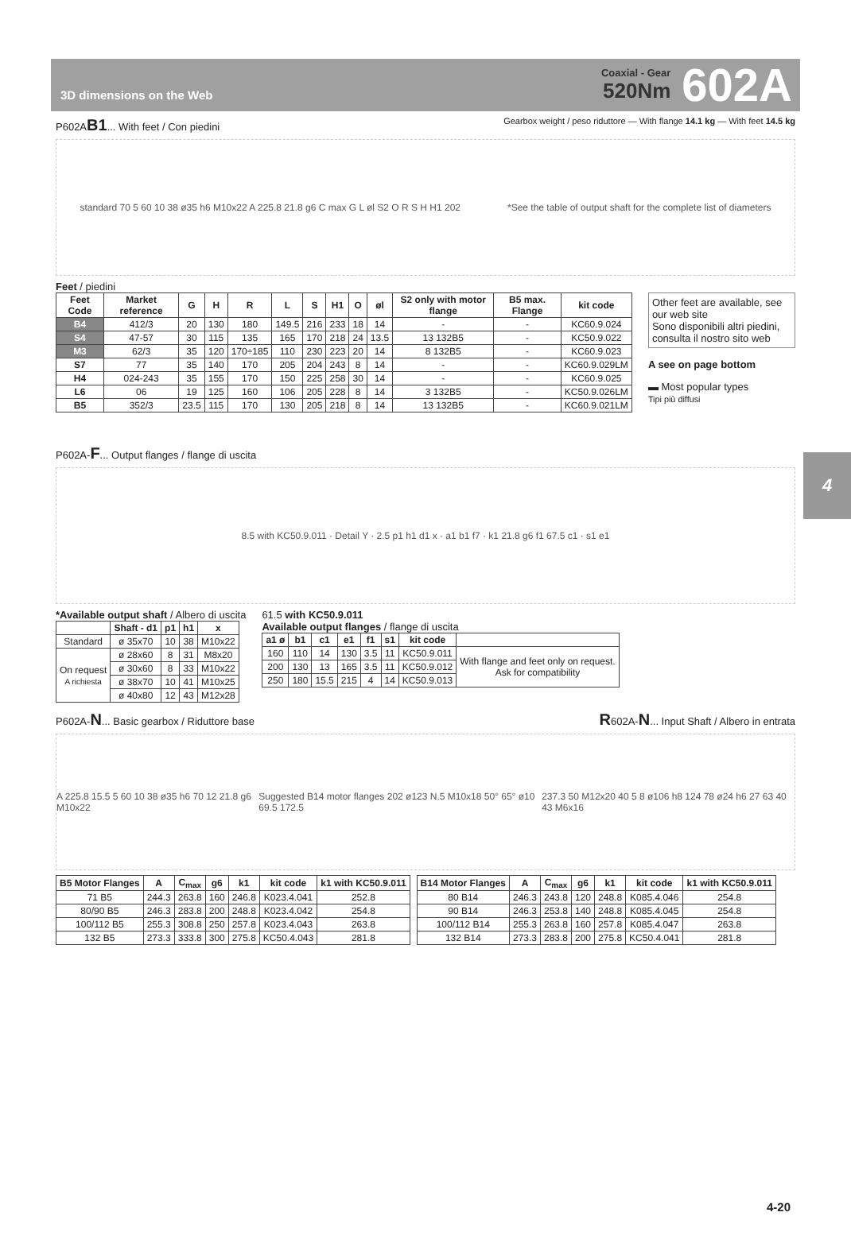3D dimensions on the Web
Coaxial - Gear
520Nm
602A
P602AB1... With feet / Con piedini
Gearbox weight / peso riduttore — With flange 14.1 kg — With feet 14.5 kg
standard 70 5 60 10 38 ø35 h6 M10x22 A 225.8 21.8 g6 C max G L øl S2 O R S H H1 202 *See the table of output shaft for the complete list of diameters
Feet / piedini
| Feet Code | Market reference | G | H | R | L | S | H1 | O | øl | S2 only with motor flange | B5 max. Flange | kit code |
| --- | --- | --- | --- | --- | --- | --- | --- | --- | --- | --- | --- | --- |
| B4 | 412/3 | 20 | 130 | 180 | 149.5 | 216 | 233 | 18 | 14 | - | - | KC60.9.024 |
| S4 | 47-57 | 30 | 115 | 135 | 165 | 170 | 218 | 24 | 13.5 | 13 132B5 | - | KC50.9.022 |
| M3 | 62/3 | 35 | 120 | 170÷185 | 110 | 230 | 223 | 20 | 14 | 8 132B5 | - | KC60.9.023 |
| S7 | 77 | 35 | 140 | 170 | 205 | 204 | 243 | 8 | 14 | - | - | KC60.9.029LM |
| H4 | 024-243 | 35 | 155 | 170 | 150 | 225 | 258 | 30 | 14 | - | - | KC60.9.025 |
| L6 | 06 | 19 | 125 | 160 | 106 | 205 | 228 | 8 | 14 | 3 132B5 | - | KC50.9.026LM |
| B5 | 352/3 | 23.5 | 115 | 170 | 130 | 205 | 218 | 8 | 14 | 13 132B5 | - | KC60.9.021LM |
Other feet are available, see our web site
Sono disponibili altri piedini, consulta il nostro sito web
A see on page bottom
▬ Most popular types
Tipi più diffusi
P602A-F... Output flanges / flange di uscita
8.5 with KC50.9.011 · Detail Y · 2.5 p1 h1 d1 x · a1 b1 f7 · k1 21.8 g6 f1 67.5 c1 · s1 e1
*Available output shaft / Albero di uscita
| | Shaft - d1 | p1 | h1 | x |
| --- | --- | --- | --- | --- |
| Standard | ø 35x70 | 10 | 38 | M10x22 |
| On request A richiesta | ø 28x60 | 8 | 31 | M8x20 |
| | ø 30x60 | 8 | 33 | M10x22 |
| | ø 38x70 | 10 | 41 | M10x25 |
| | ø 40x80 | 12 | 43 | M12x28 |
61.5 with KC50.9.011
Available output flanges / flange di uscita
| a1 ø | b1 | c1 | e1 | f1 | s1 | kit code | |
| --- | --- | --- | --- | --- | --- | --- | --- |
| 160 | 110 | 14 | 130 | 3.5 | 11 | KC50.9.011 | With flange and feet only on request. Ask for compatibility |
| 200 | 130 | 13 | 165 | 3.5 | 11 | KC50.9.012 | |
| 250 | 180 | 15.5 | 215 | 4 | 14 | KC50.9.013 | |
P602A-N... Basic gearbox / Riduttore base
R602A-N... Input Shaft / Albero in entrata
A 225.8 15.5 5 60 10 38 ø35 h6 70 12 21.8 g6 M10x22 Suggested B14 motor flanges 202 ø123 N.5 M10x18 50° 65° ø10 69.5 172.5 237.3 50 M12x20 40 5 8 ø106 h8 124 78 ø24 h6 27 63 40 43 M6x16
| B5 Motor Flanges | A | C<sub>max</sub> | g6 | k1 | kit code | k1 with KC50.9.011 |
| --- | --- | --- | --- | --- | --- | --- |
| 71 B5 | 244.3 | 263.8 | 160 | 246.8 | K023.4.041 | 252.8 |
| 80/90 B5 | 246.3 | 283.8 | 200 | 248.8 | K023.4.042 | 254.8 |
| 100/112 B5 | 255.3 | 308.8 | 250 | 257.8 | K023.4.043 | 263.8 |
| 132 B5 | 273.3 | 333.8 | 300 | 275.8 | KC50.4.043 | 281.8 |
| B14 Motor Flanges | A | C<sub>max</sub> | g6 | k1 | kit code | k1 with KC50.9.011 |
| --- | --- | --- | --- | --- | --- | --- |
| 80 B14 | 246.3 | 243.8 | 120 | 248.8 | K085.4.046 | 254.8 |
| 90 B14 | 246.3 | 253.8 | 140 | 248.8 | K085.4.045 | 254.8 |
| 100/112 B14 | 255.3 | 263.8 | 160 | 257.8 | K085.4.047 | 263.8 |
| 132 B14 | 273.3 | 283.8 | 200 | 275.8 | KC50.4.041 | 281.8 |
4
4-20